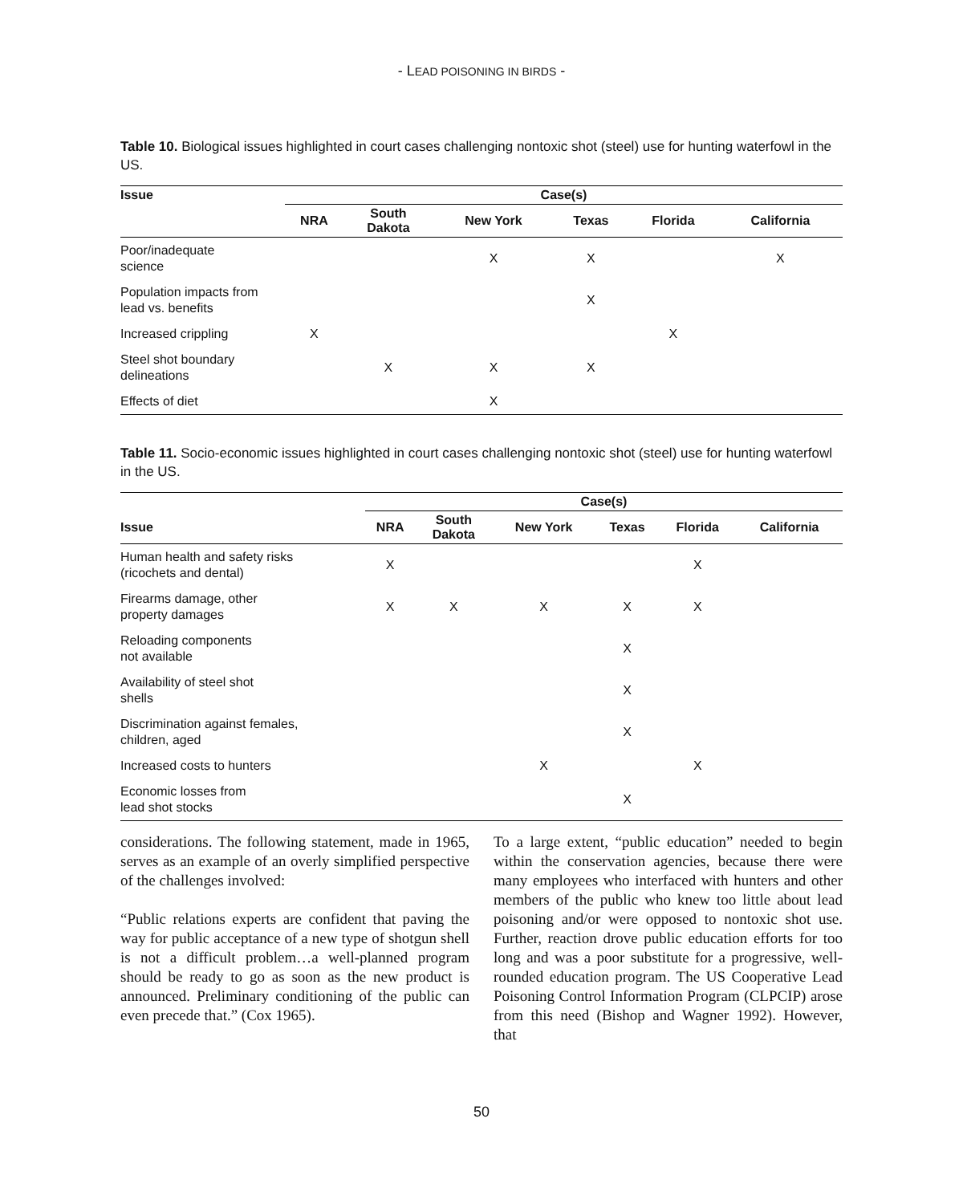- LEAD POISONING IN BIRDS -
Table 10. Biological issues highlighted in court cases challenging nontoxic shot (steel) use for hunting waterfowl in the US.
| Issue | Case(s) | | | | | |
| --- | --- | --- | --- | --- | --- | --- |
| | NRA | South Dakota | New York | Texas | Florida | California |
| Poor/inadequate science | | | X | X | | X |
| Population impacts from lead vs. benefits | | | | X | | |
| Increased crippling | X | | | | X | |
| Steel shot boundary delineations | | X | X | X | | |
| Effects of diet | | | X | | | |
Table 11. Socio-economic issues highlighted in court cases challenging nontoxic shot (steel) use for hunting waterfowl in the US.
| | Case(s) | | | | | |
| --- | --- | --- | --- | --- | --- | --- |
| Issue | NRA | South Dakota | New York | Texas | Florida | California |
| Human health and safety risks (ricochets and dental) | X | | | | X | |
| Firearms damage, other property damages | X | X | X | X | X | |
| Reloading components not available | | | | X | | |
| Availability of steel shot shells | | | | X | | |
| Discrimination against females, children, aged | | | | X | | |
| Increased costs to hunters | | | X | | X | |
| Economic losses from lead shot stocks | | | | X | | |
considerations. The following statement, made in 1965, serves as an example of an overly simplified perspective of the challenges involved:
“Public relations experts are confident that paving the way for public acceptance of a new type of shotgun shell is not a difficult problem…a well-planned program should be ready to go as soon as the new product is announced. Preliminary conditioning of the public can even precede that.” (Cox 1965).
To a large extent, “public education” needed to begin within the conservation agencies, because there were many employees who interfaced with hunters and other members of the public who knew too little about lead poisoning and/or were opposed to nontoxic shot use. Further, reaction drove public education efforts for too long and was a poor substitute for a progressive, well-rounded education program. The US Cooperative Lead Poisoning Control Information Program (CLPCIP) arose from this need (Bishop and Wagner 1992). However, that
50